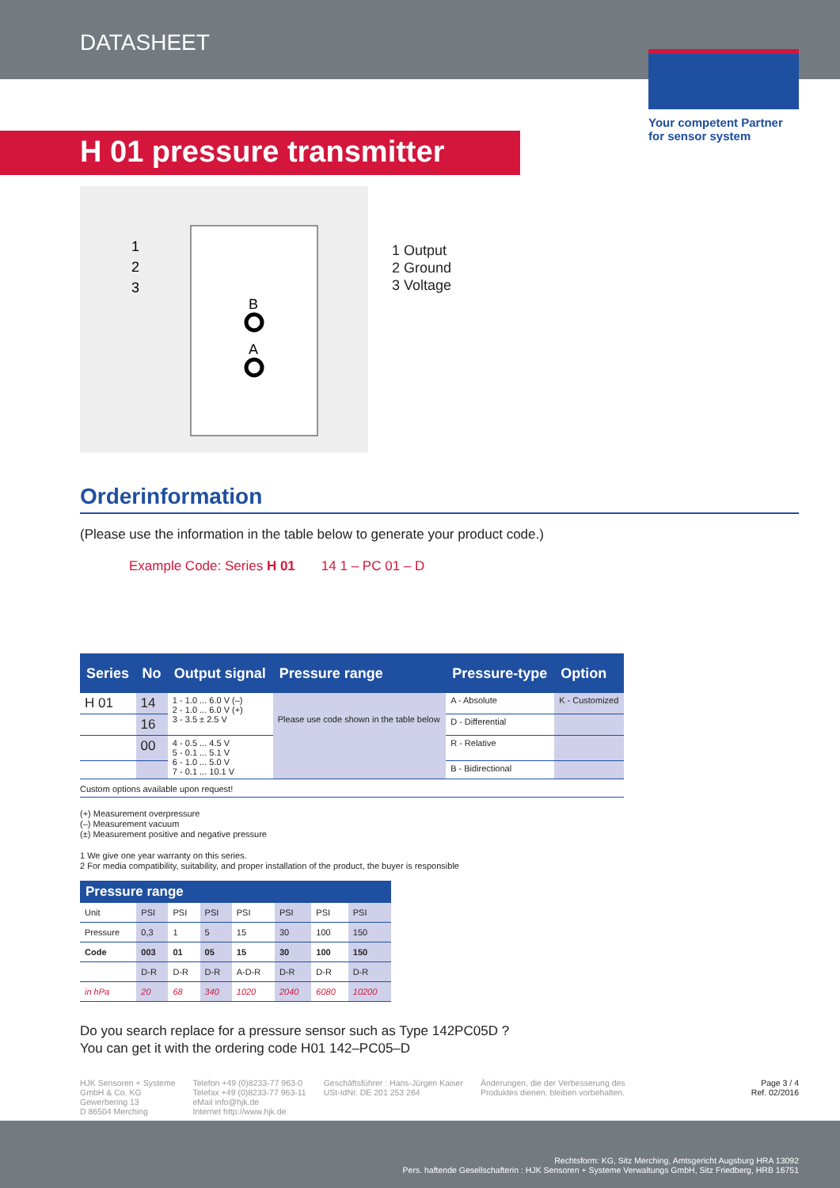DATASHEET
Your competent Partner
for sensor system
H 01 pressure transmitter
1
2
3
B
A
1 Output
2 Ground
3 Voltage
Orderinformation
(Please use the information in the table below to generate your product code.)
Example Code: Series H 01 14 1 – PC 01 – D
| Series | No | Output signal | Pressure range | Pressure-type | Option |
| --- | --- | --- | --- | --- | --- |
| H 01 | 14 | 1 - 1.0 ... 6.0 V (–) 2 - 1.0 ... 6.0 V (+) 3 - 3.5 ± 2.5 V | Please use code shown in the table below | A - Absolute | K - Customized |
| | 16 | | | D - Differential | |
| | 00 | 4 - 0.5 ... 4.5 V 5 - 0.1 ... 5.1 V 6 - 1.0 ... 5.0 V 7 - 0.1 ... 10.1 V | | R - Relative | |
| | | | | B - Bidirectional | |
Custom options available upon request!
(+) Measurement overpressure
(–) Measurement vacuum
(±) Measurement positive and negative pressure
1 We give one year warranty on this series.
2 For media compatibility, suitability, and proper installation of the product, the buyer is responsible
| Pressure range | | | | | | | |
| --- | --- | --- | --- | --- | --- | --- | --- |
| Unit | PSI | PSI | PSI | PSI | PSI | PSI | PSI |
| Pressure | 0,3 | 1 | 5 | 15 | 30 | 100 | 150 |
| Code | 003 | 01 | 05 | 15 | 30 | 100 | 150 |
| | D-R | D-R | D-R | A-D-R | D-R | D-R | D-R |
| in hPa | 20 | 68 | 340 | 1020 | 2040 | 6080 | 10200 |
Do you search replace for a pressure sensor such as Type 142PC05D ?
You can get it with the ordering code H01 142–PC05–D
HJK Sensoren + Systeme
GmbH & Co. KG
Gewerbering 13
D 86504 Merching
Telefon +49 (0)8233-77 963-0
Telefax +49 (0)8233-77 963-11
eMail info@hjk.de
Internet http://www.hjk.de
Geschäftsführer : Hans-Jürgen Kaiser
USt-IdNr. DE 201 253 264
Änderungen, die der Verbesserung des
Produktes dienen, bleiben vorbehalten.
Page 3 / 4
Ref. 02/2016
Rechtsform: KG, Sitz Merching, Amtsgericht Augsburg HRA 13092
Pers. haftende Gesellschafterin : HJK Sensoren + Systeme Verwaltungs GmbH, Sitz Friedberg, HRB 16751